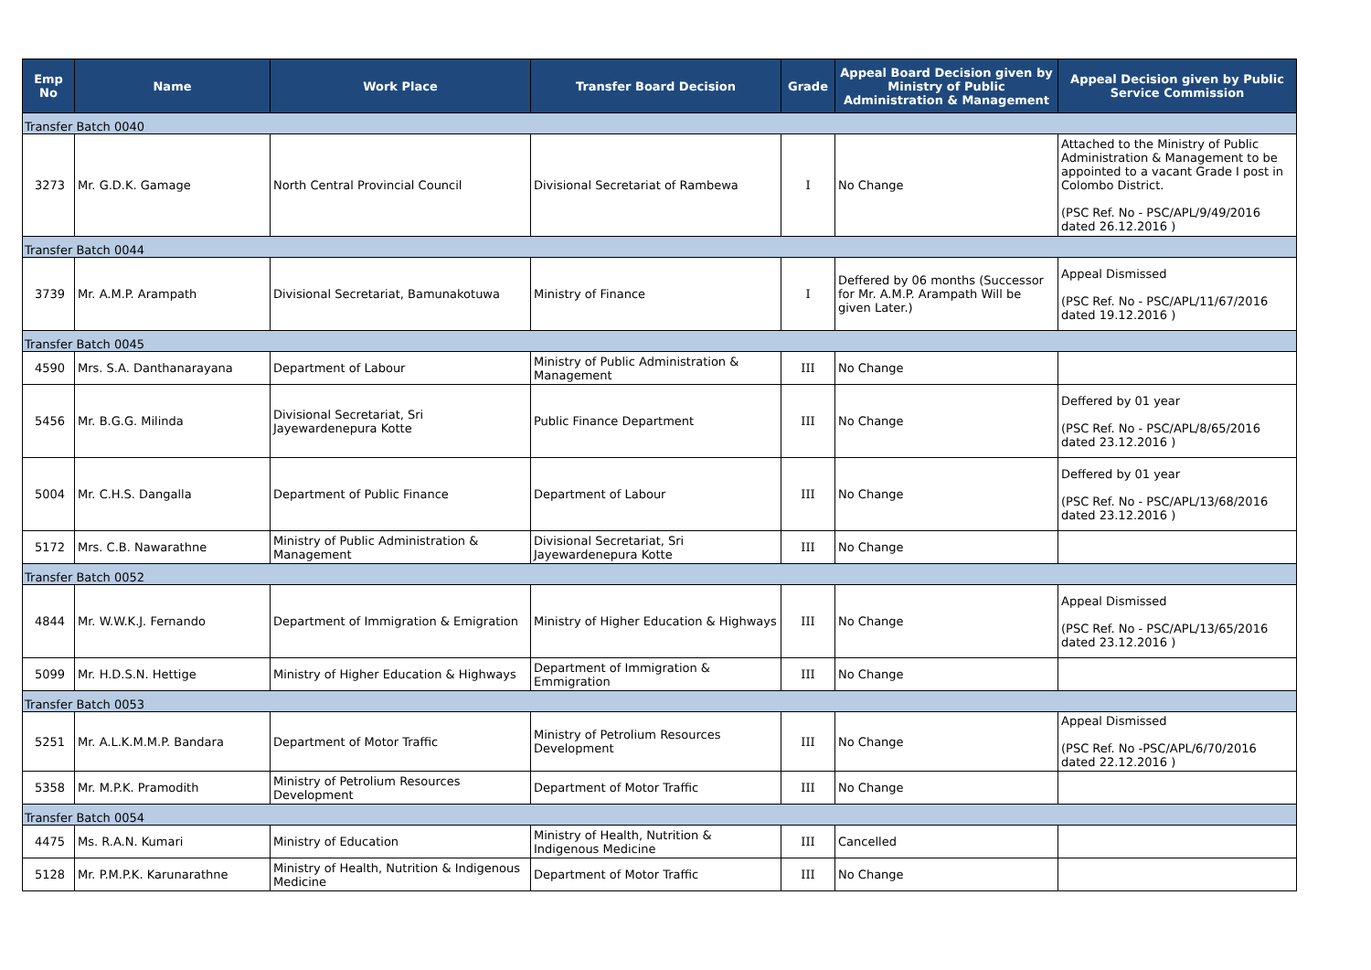| Emp No | Name | Work Place | Transfer Board Decision | Grade | Appeal Board Decision given by Ministry of Public Administration & Management | Appeal Decision given by Public Service Commission |
| --- | --- | --- | --- | --- | --- | --- |
| Transfer Batch 0040 | | | | | | |
| 3273 | Mr. G.D.K. Gamage | North Central Provincial Council | Divisional Secretariat of Rambewa | I | No Change | Attached to the Ministry of Public Administration & Management to be appointed to a vacant Grade I post in Colombo District. (PSC Ref. No - PSC/APL/9/49/2016 dated 26.12.2016 ) |
| Transfer Batch 0044 | | | | | | |
| 3739 | Mr. A.M.P. Arampath | Divisional Secretariat, Bamunakotuwa | Ministry of Finance | I | Deffered by 06 months (Successor for Mr. A.M.P. Arampath Will be given Later.) | Appeal Dismissed (PSC Ref. No - PSC/APL/11/67/2016 dated 19.12.2016 ) |
| Transfer Batch 0045 | | | | | | |
| 4590 | Mrs. S.A. Danthanarayana | Department of Labour | Ministry of Public Administration & Management | III | No Change | |
| 5456 | Mr. B.G.G. Milinda | Divisional Secretariat, Sri Jayewardenepura Kotte | Public Finance Department | III | No Change | Deffered by 01 year (PSC Ref. No - PSC/APL/8/65/2016 dated 23.12.2016 ) |
| 5004 | Mr. C.H.S. Dangalla | Department of Public Finance | Department of Labour | III | No Change | Deffered by 01 year (PSC Ref. No - PSC/APL/13/68/2016 dated 23.12.2016 ) |
| 5172 | Mrs. C.B. Nawarathne | Ministry of Public Administration & Management | Divisional Secretariat, Sri Jayewardenepura Kotte | III | No Change | |
| Transfer Batch 0052 | | | | | | |
| 4844 | Mr. W.W.K.J. Fernando | Department of Immigration & Emigration | Ministry of Higher Education & Highways | III | No Change | Appeal Dismissed (PSC Ref. No - PSC/APL/13/65/2016 dated 23.12.2016 ) |
| 5099 | Mr. H.D.S.N. Hettige | Ministry of Higher Education & Highways | Department of Immigration & Emmigration | III | No Change | |
| Transfer Batch 0053 | | | | | | |
| 5251 | Mr. A.L.K.M.M.P. Bandara | Department of Motor Traffic | Ministry of Petrolium Resources Development | III | No Change | Appeal Dismissed (PSC Ref. No -PSC/APL/6/70/2016 dated 22.12.2016 ) |
| 5358 | Mr. M.P.K. Pramodith | Ministry of Petrolium Resources Development | Department of Motor Traffic | III | No Change | |
| Transfer Batch 0054 | | | | | | |
| 4475 | Ms. R.A.N. Kumari | Ministry of Education | Ministry of Health, Nutrition & Indigenous Medicine | III | Cancelled | |
| 5128 | Mr. P.M.P.K. Karunarathne | Ministry of Health, Nutrition & Indigenous Medicine | Department of Motor Traffic | III | No Change | |